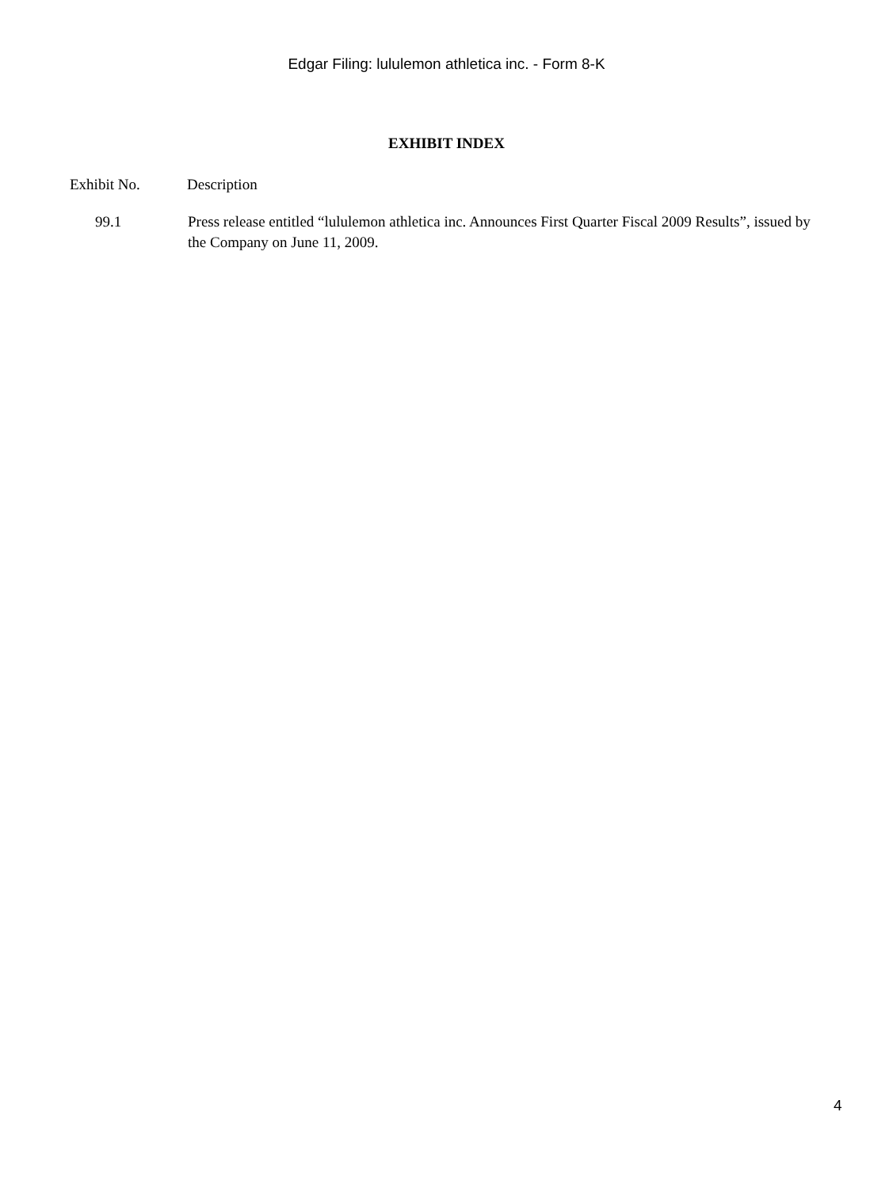Edgar Filing: lululemon athletica inc. - Form 8-K
EXHIBIT INDEX
| Exhibit No. | Description |
| --- | --- |
| 99.1 | Press release entitled “lululemon athletica inc. Announces First Quarter Fiscal 2009 Results”, issued by the Company on June 11, 2009. |
4